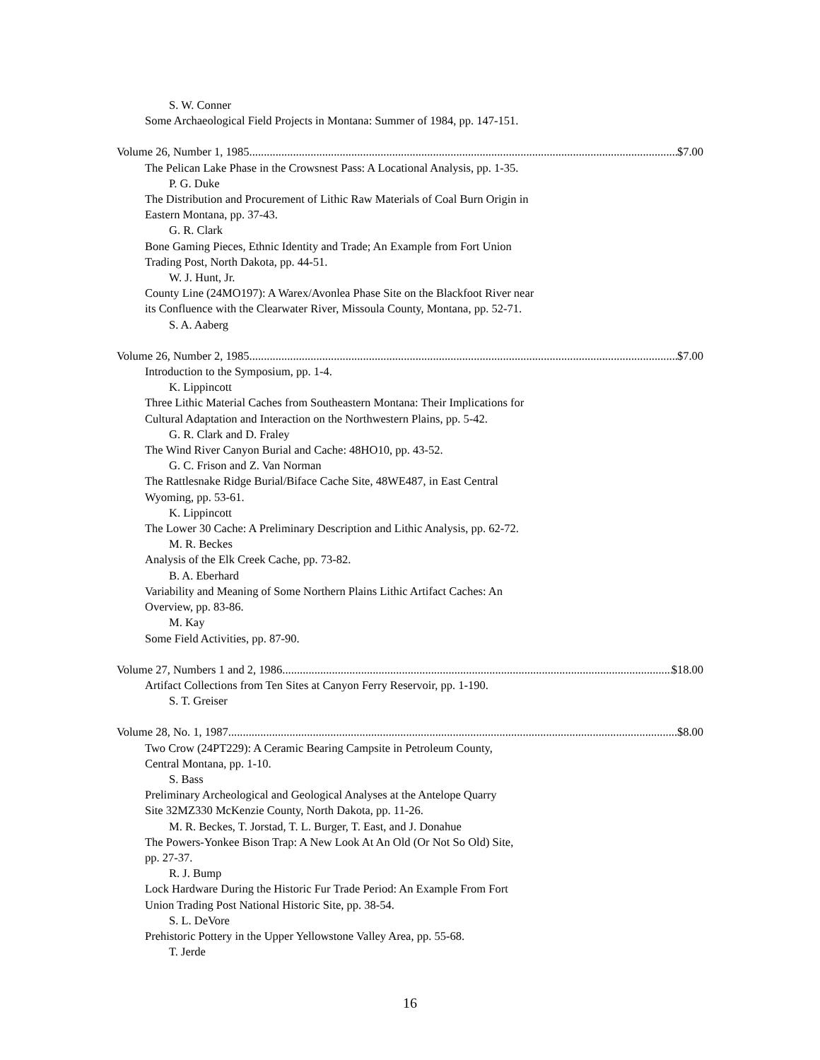S. W. Conner
Some Archaeological Field Projects in Montana: Summer of 1984, pp. 147-151.
Volume 26, Number 1, 1985 $7.00
The Pelican Lake Phase in the Crowsnest Pass: A Locational Analysis, pp. 1-35.
P. G. Duke
The Distribution and Procurement of Lithic Raw Materials of Coal Burn Origin in
Eastern Montana, pp. 37-43.
G. R. Clark
Bone Gaming Pieces, Ethnic Identity and Trade; An Example from Fort Union
Trading Post, North Dakota, pp. 44-51.
W. J. Hunt, Jr.
County Line (24MO197): A Warex/Avonlea Phase Site on the Blackfoot River near
its Confluence with the Clearwater River, Missoula County, Montana, pp. 52-71.
S. A. Aaberg
Volume 26, Number 2, 1985 $7.00
Introduction to the Symposium, pp. 1-4.
K. Lippincott
Three Lithic Material Caches from Southeastern Montana: Their Implications for
Cultural Adaptation and Interaction on the Northwestern Plains, pp. 5-42.
G. R. Clark and D. Fraley
The Wind River Canyon Burial and Cache: 48HO10, pp. 43-52.
G. C. Frison and Z. Van Norman
The Rattlesnake Ridge Burial/Biface Cache Site, 48WE487, in East Central
Wyoming, pp. 53-61.
K. Lippincott
The Lower 30 Cache: A Preliminary Description and Lithic Analysis, pp. 62-72.
M. R. Beckes
Analysis of the Elk Creek Cache, pp. 73-82.
B. A. Eberhard
Variability and Meaning of Some Northern Plains Lithic Artifact Caches: An
Overview, pp. 83-86.
M. Kay
Some Field Activities, pp. 87-90.
Volume 27, Numbers 1 and 2, 1986 $18.00
Artifact Collections from Ten Sites at Canyon Ferry Reservoir, pp. 1-190.
S. T. Greiser
Volume 28, No. 1, 1987 $8.00
Two Crow (24PT229): A Ceramic Bearing Campsite in Petroleum County,
Central Montana, pp. 1-10.
S. Bass
Preliminary Archeological and Geological Analyses at the Antelope Quarry
Site 32MZ330 McKenzie County, North Dakota, pp. 11-26.
M. R. Beckes, T. Jorstad, T. L. Burger, T. East, and J. Donahue
The Powers-Yonkee Bison Trap: A New Look At An Old (Or Not So Old) Site,
pp. 27-37.
R. J. Bump
Lock Hardware During the Historic Fur Trade Period: An Example From Fort
Union Trading Post National Historic Site, pp. 38-54.
S. L. DeVore
Prehistoric Pottery in the Upper Yellowstone Valley Area, pp. 55-68.
T. Jerde
16